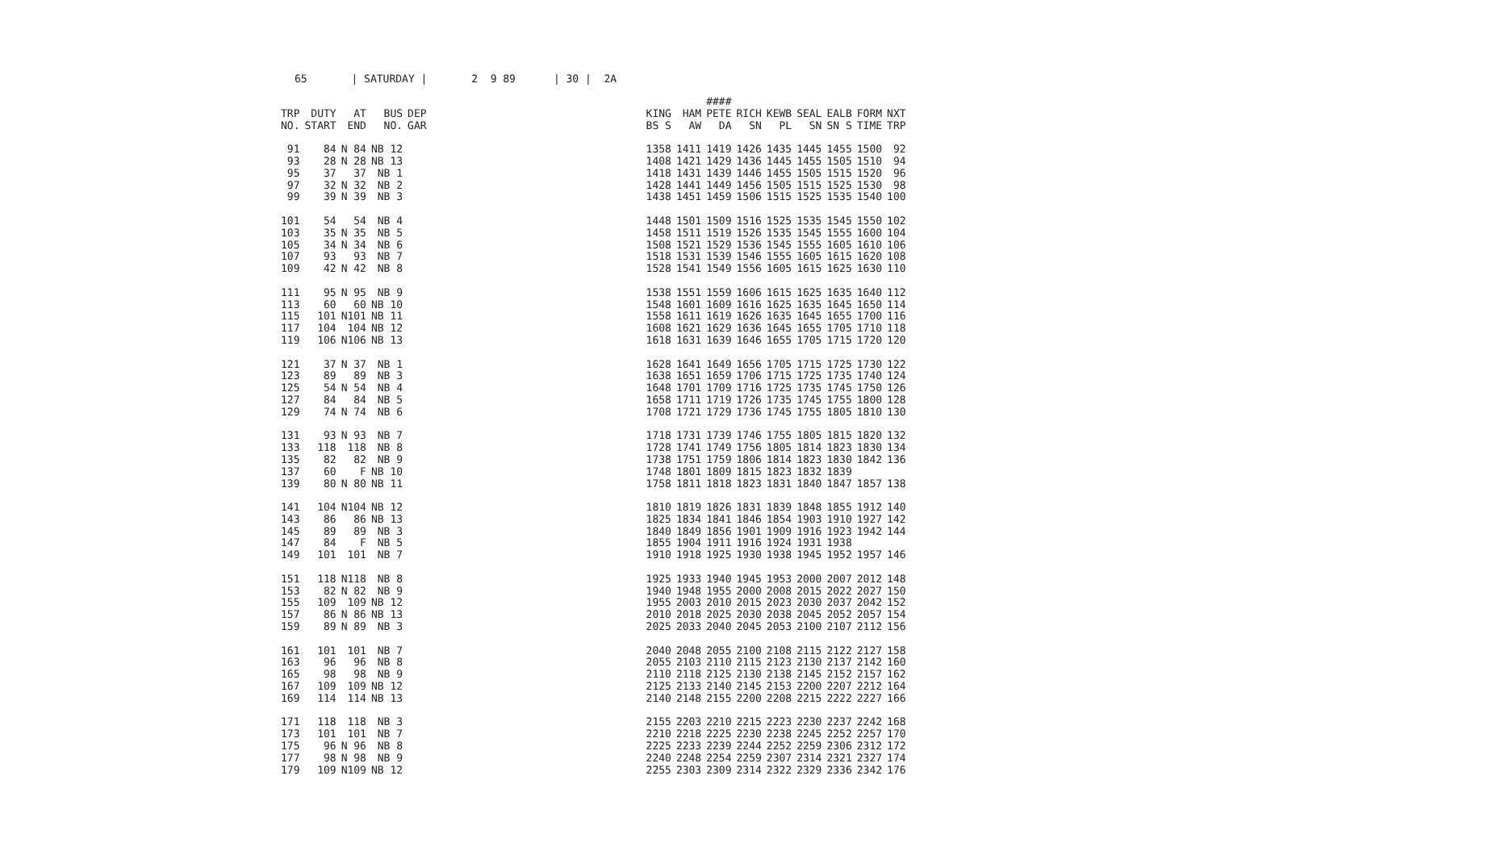65 | SATURDAY | 2 9 89 | 30 | 2A
| TRP NO. | DUTY START | AT END | BUS NO. | DEP GAR | | KING BS S | HAM AW | #### PETE DA | RICH SN | KEWB PL | SEAL SN | EALB SN S | FORM TIME | NXT TRP |
| --- | --- | --- | --- | --- | --- | --- | --- | --- | --- | --- | --- | --- | --- | --- |
| 91 | 84 | N 84 | NB 12 | | | 1358 | 1411 | 1419 | 1426 | 1435 | 1445 | 1455 | 1500 | 92 |
| 93 | 28 | N 28 | NB 13 | | | 1408 | 1421 | 1429 | 1436 | 1445 | 1455 | 1505 | 1510 | 94 |
| 95 | 37 | 37 | NB 1 | | | 1418 | 1431 | 1439 | 1446 | 1455 | 1505 | 1515 | 1520 | 96 |
| 97 | 32 | N 32 | NB 2 | | | 1428 | 1441 | 1449 | 1456 | 1505 | 1515 | 1525 | 1530 | 98 |
| 99 | 39 | N 39 | NB 3 | | | 1438 | 1451 | 1459 | 1506 | 1515 | 1525 | 1535 | 1540 | 100 |
| 101 | 54 | 54 | NB 4 | | | 1448 | 1501 | 1509 | 1516 | 1525 | 1535 | 1545 | 1550 | 102 |
| 103 | 35 | N 35 | NB 5 | | | 1458 | 1511 | 1519 | 1526 | 1535 | 1545 | 1555 | 1600 | 104 |
| 105 | 34 | N 34 | NB 6 | | | 1508 | 1521 | 1529 | 1536 | 1545 | 1555 | 1605 | 1610 | 106 |
| 107 | 93 | 93 | NB 7 | | | 1518 | 1531 | 1539 | 1546 | 1555 | 1605 | 1615 | 1620 | 108 |
| 109 | 42 | N 42 | NB 8 | | | 1528 | 1541 | 1549 | 1556 | 1605 | 1615 | 1625 | 1630 | 110 |
| 111 | 95 | N 95 | NB 9 | | | 1538 | 1551 | 1559 | 1606 | 1615 | 1625 | 1635 | 1640 | 112 |
| 113 | 60 | 60 | NB 10 | | | 1548 | 1601 | 1609 | 1616 | 1625 | 1635 | 1645 | 1650 | 114 |
| 115 | 101 | N101 | NB 11 | | | 1558 | 1611 | 1619 | 1626 | 1635 | 1645 | 1655 | 1700 | 116 |
| 117 | 104 | 104 | NB 12 | | | 1608 | 1621 | 1629 | 1636 | 1645 | 1655 | 1705 | 1710 | 118 |
| 119 | 106 | N106 | NB 13 | | | 1618 | 1631 | 1639 | 1646 | 1655 | 1705 | 1715 | 1720 | 120 |
| 121 | 37 | N 37 | NB 1 | | | 1628 | 1641 | 1649 | 1656 | 1705 | 1715 | 1725 | 1730 | 122 |
| 123 | 89 | 89 | NB 3 | | | 1638 | 1651 | 1659 | 1706 | 1715 | 1725 | 1735 | 1740 | 124 |
| 125 | 54 | N 54 | NB 4 | | | 1648 | 1701 | 1709 | 1716 | 1725 | 1735 | 1745 | 1750 | 126 |
| 127 | 84 | 84 | NB 5 | | | 1658 | 1711 | 1719 | 1726 | 1735 | 1745 | 1755 | 1800 | 128 |
| 129 | 74 | N 74 | NB 6 | | | 1708 | 1721 | 1729 | 1736 | 1745 | 1755 | 1805 | 1810 | 130 |
| 131 | 93 | N 93 | NB 7 | | | 1718 | 1731 | 1739 | 1746 | 1755 | 1805 | 1815 | 1820 | 132 |
| 133 | 118 | 118 | NB 8 | | | 1728 | 1741 | 1749 | 1756 | 1805 | 1814 | 1823 | 1830 | 134 |
| 135 | 82 | 82 | NB 9 | | | 1738 | 1751 | 1759 | 1806 | 1814 | 1823 | 1830 | 1842 | 136 |
| 137 | 60 | F | NB 10 | | | 1748 | 1801 | 1809 | 1815 | 1823 | 1832 | 1839 | | |
| 139 | 80 | N 80 | NB 11 | | | 1758 | 1811 | 1818 | 1823 | 1831 | 1840 | 1847 | 1857 | 138 |
| 141 | 104 | N104 | NB 12 | | | 1810 | 1819 | 1826 | 1831 | 1839 | 1848 | 1855 | 1912 | 140 |
| 143 | 86 | 86 | NB 13 | | | 1825 | 1834 | 1841 | 1846 | 1854 | 1903 | 1910 | 1927 | 142 |
| 145 | 89 | 89 | NB 3 | | | 1840 | 1849 | 1856 | 1901 | 1909 | 1916 | 1923 | 1942 | 144 |
| 147 | 84 | F | NB 5 | | | 1855 | 1904 | 1911 | 1916 | 1924 | 1931 | 1938 | | |
| 149 | 101 | 101 | NB 7 | | | 1910 | 1918 | 1925 | 1930 | 1938 | 1945 | 1952 | 1957 | 146 |
| 151 | 118 | N118 | NB 8 | | | 1925 | 1933 | 1940 | 1945 | 1953 | 2000 | 2007 | 2012 | 148 |
| 153 | 82 | N 82 | NB 9 | | | 1940 | 1948 | 1955 | 2000 | 2008 | 2015 | 2022 | 2027 | 150 |
| 155 | 109 | 109 | NB 12 | | | 1955 | 2003 | 2010 | 2015 | 2023 | 2030 | 2037 | 2042 | 152 |
| 157 | 86 | N 86 | NB 13 | | | 2010 | 2018 | 2025 | 2030 | 2038 | 2045 | 2052 | 2057 | 154 |
| 159 | 89 | N 89 | NB 3 | | | 2025 | 2033 | 2040 | 2045 | 2053 | 2100 | 2107 | 2112 | 156 |
| 161 | 101 | 101 | NB 7 | | | 2040 | 2048 | 2055 | 2100 | 2108 | 2115 | 2122 | 2127 | 158 |
| 163 | 96 | 96 | NB 8 | | | 2055 | 2103 | 2110 | 2115 | 2123 | 2130 | 2137 | 2142 | 160 |
| 165 | 98 | 98 | NB 9 | | | 2110 | 2118 | 2125 | 2130 | 2138 | 2145 | 2152 | 2157 | 162 |
| 167 | 109 | 109 | NB 12 | | | 2125 | 2133 | 2140 | 2145 | 2153 | 2200 | 2207 | 2212 | 164 |
| 169 | 114 | 114 | NB 13 | | | 2140 | 2148 | 2155 | 2200 | 2208 | 2215 | 2222 | 2227 | 166 |
| 171 | 118 | 118 | NB 3 | | | 2155 | 2203 | 2210 | 2215 | 2223 | 2230 | 2237 | 2242 | 168 |
| 173 | 101 | 101 | NB 7 | | | 2210 | 2218 | 2225 | 2230 | 2238 | 2245 | 2252 | 2257 | 170 |
| 175 | 96 | N 96 | NB 8 | | | 2225 | 2233 | 2239 | 2244 | 2252 | 2259 | 2306 | 2312 | 172 |
| 177 | 98 | N 98 | NB 9 | | | 2240 | 2248 | 2254 | 2259 | 2307 | 2314 | 2321 | 2327 | 174 |
| 179 | 109 | N109 | NB 12 | | | 2255 | 2303 | 2309 | 2314 | 2322 | 2329 | 2336 | 2342 | 176 |